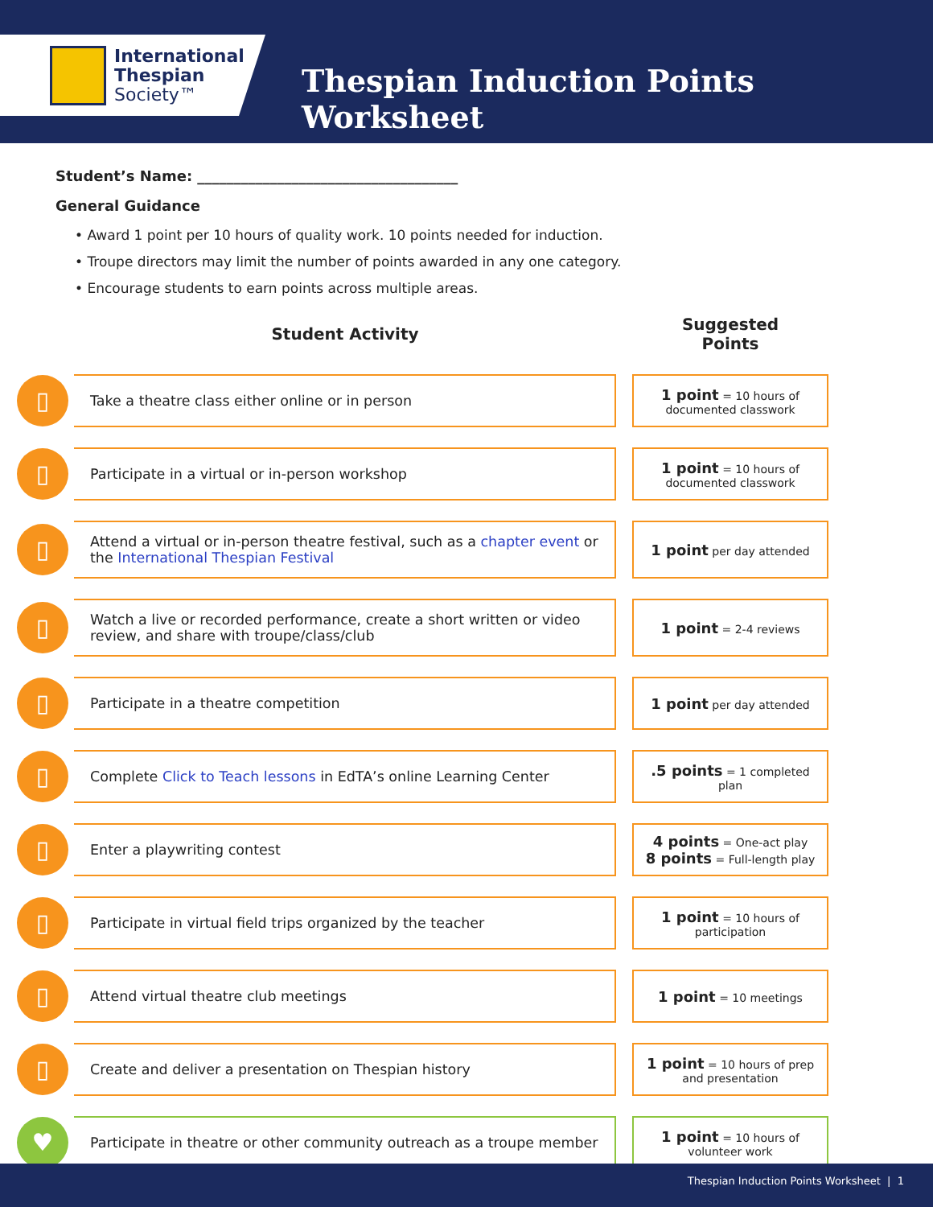International
Thespian
Society™
Thespian Induction Points Worksheet
Student’s Name: ____________________________________
General Guidance
• Award 1 point per 10 hours of quality work. 10 points needed for induction.
• Troupe directors may limit the number of points awarded in any one category.
• Encourage students to earn points across multiple areas.
| | Student Activity | | Suggested Points |
| --- | --- | --- | --- |
| ▯ | Take a theatre class either online or in person | | 1 point = 10 hours of documented classwork |
| ▯ | Participate in a virtual or in-person workshop | | 1 point = 10 hours of documented classwork |
| ▯ | Attend a virtual or in-person theatre festival, such as a chapter event or the International Thespian Festival | | 1 point per day attended |
| ▯ | Watch a live or recorded performance, create a short written or video review, and share with troupe/class/club | | 1 point = 2-4 reviews |
| ▯ | Participate in a theatre competition | | 1 point per day attended |
| ▯ | Complete Click to Teach lessons in EdTA’s online Learning Center | | .5 points = 1 completed plan |
| ▯ | Enter a playwriting contest | | 4 points = One-act play 8 points = Full-length play |
| ▯ | Participate in virtual field trips organized by the teacher | | 1 point = 10 hours of participation |
| ▯ | Attend virtual theatre club meetings | | 1 point = 10 meetings |
| ▯ | Create and deliver a presentation on Thespian history | | 1 point = 10 hours of prep and presentation |
| ♥ | Participate in theatre or other community outreach as a troupe member | | 1 point = 10 hours of volunteer work |
Thespian Induction Points Worksheet | 1